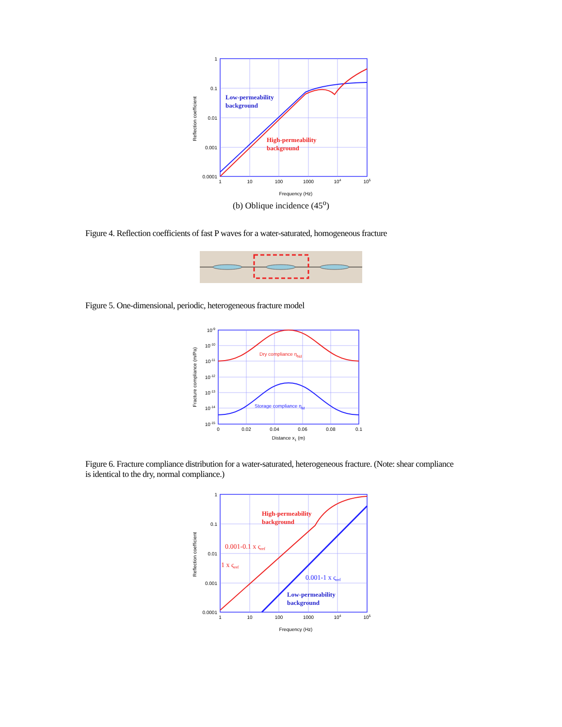1
0.1
0.01
0.001
0.0001
1
10
100
1000
104
105
Frequency (Hz)
Reflection coefficient
Low-permeability
background
High-permeability
background
(b) Oblique incidence (45<sup>o</sup>)
Figure 4. Reflection coefficients of fast P waves for a water-saturated, homogeneous fracture
Figure 5. One-dimensional, periodic, heterogeneous fracture model
10-9
10-10
10-11
10-12
10-13
10-14
10-15
0
0.02
0.04
0.06
0.08
0.1
Distance x1 (m)
Fracture compliance (m/Pa)
Dry compliance ηNd
Storage compliance ηM
Figure 6. Fracture compliance distribution for a water-saturated, heterogeneous fracture. (Note: shear compliance is identical to the dry, normal compliance.)
1
0.1
0.01
0.001
0.0001
1
10
100
1000
104
105
Frequency (Hz)
Reflection coefficient
High-permeability
background
0.001-0.1 x ςref
1 x ςref
0.001-1 x ςref
Low-permeability
background